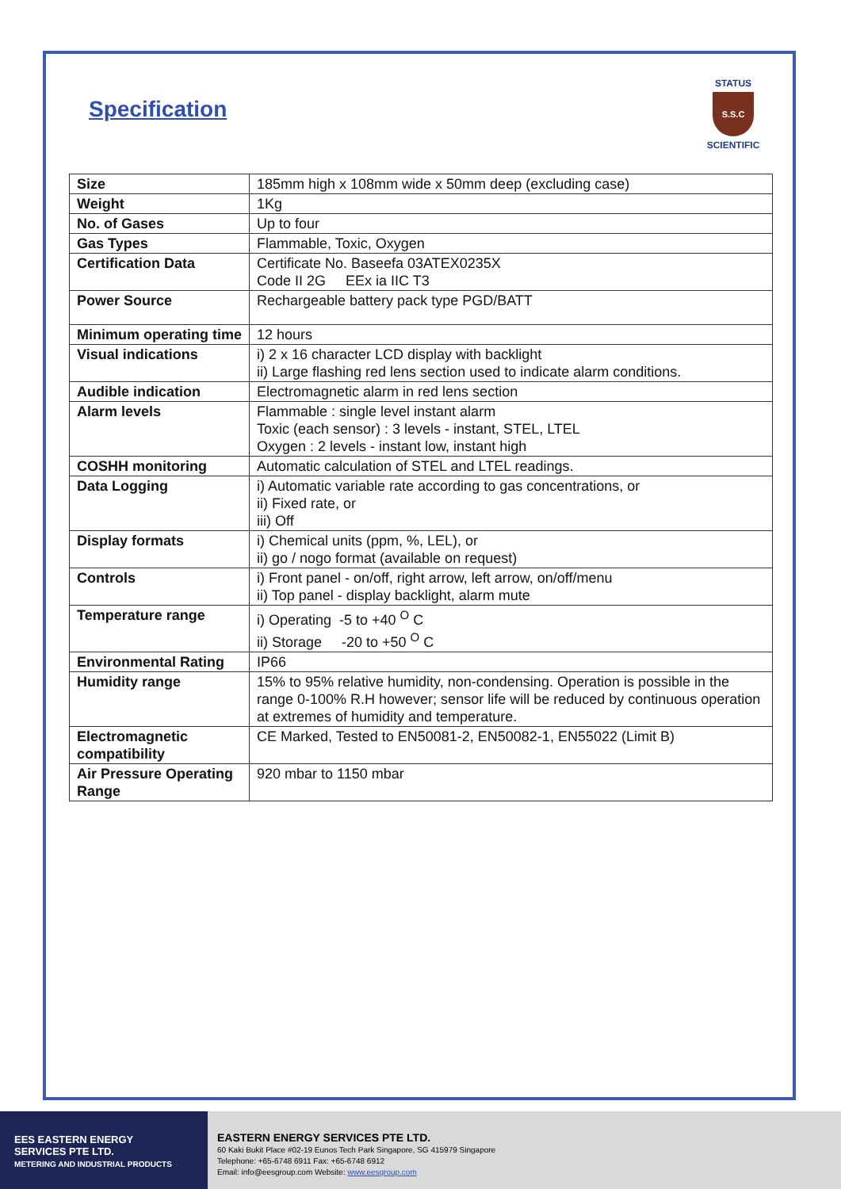Specification
STATUS
S.S.C
SCIENTIFIC
| Size | 185mm high x 108mm wide x 50mm deep (excluding case) |
| Weight | 1Kg |
| No. of Gases | Up to four |
| Gas Types | Flammable, Toxic, Oxygen |
| Certification Data | Certificate No. Baseefa 03ATEX0235X Code II 2G EEx ia IIC T3 |
| Power Source | Rechargeable battery pack type PGD/BATT |
| Minimum operating time | 12 hours |
| Visual indications | i) 2 x 16 character LCD display with backlight ii) Large flashing red lens section used to indicate alarm conditions. |
| Audible indication | Electromagnetic alarm in red lens section |
| Alarm levels | Flammable : single level instant alarm Toxic (each sensor) : 3 levels - instant, STEL, LTEL Oxygen : 2 levels - instant low, instant high |
| COSHH monitoring | Automatic calculation of STEL and LTEL readings. |
| Data Logging | i) Automatic variable rate according to gas concentrations, or ii) Fixed rate, or iii) Off |
| Display formats | i) Chemical units (ppm, %, LEL), or ii) go / nogo format (available on request) |
| Controls | i) Front panel - on/off, right arrow, left arrow, on/off/menu ii) Top panel - display backlight, alarm mute |
| Temperature range | i) Operating -5 to +40 <sup>O</sup> C ii) Storage -20 to +50 <sup>O</sup> C |
| Environmental Rating | IP66 |
| Humidity range | 15% to 95% relative humidity, non-condensing. Operation is possible in the range 0-100% R.H however; sensor life will be reduced by continuous operation at extremes of humidity and temperature. |
| Electromagnetic compatibility | CE Marked, Tested to EN50081-2, EN50082-1, EN55022 (Limit B) |
| Air Pressure Operating Range | 920 mbar to 1150 mbar |
EES EASTERN ENERGY
SERVICES PTE LTD.
METERING AND INDUSTRIAL PRODUCTS
EASTERN ENERGY SERVICES PTE LTD.
60 Kaki Bukit Place #02-19 Eunos Tech Park Singapore, SG 415979 Singapore
Telephone: +65-6748 6911 Fax: +65-6748 6912
Email: info@eesgroup.com Website: www.eesgroup.com